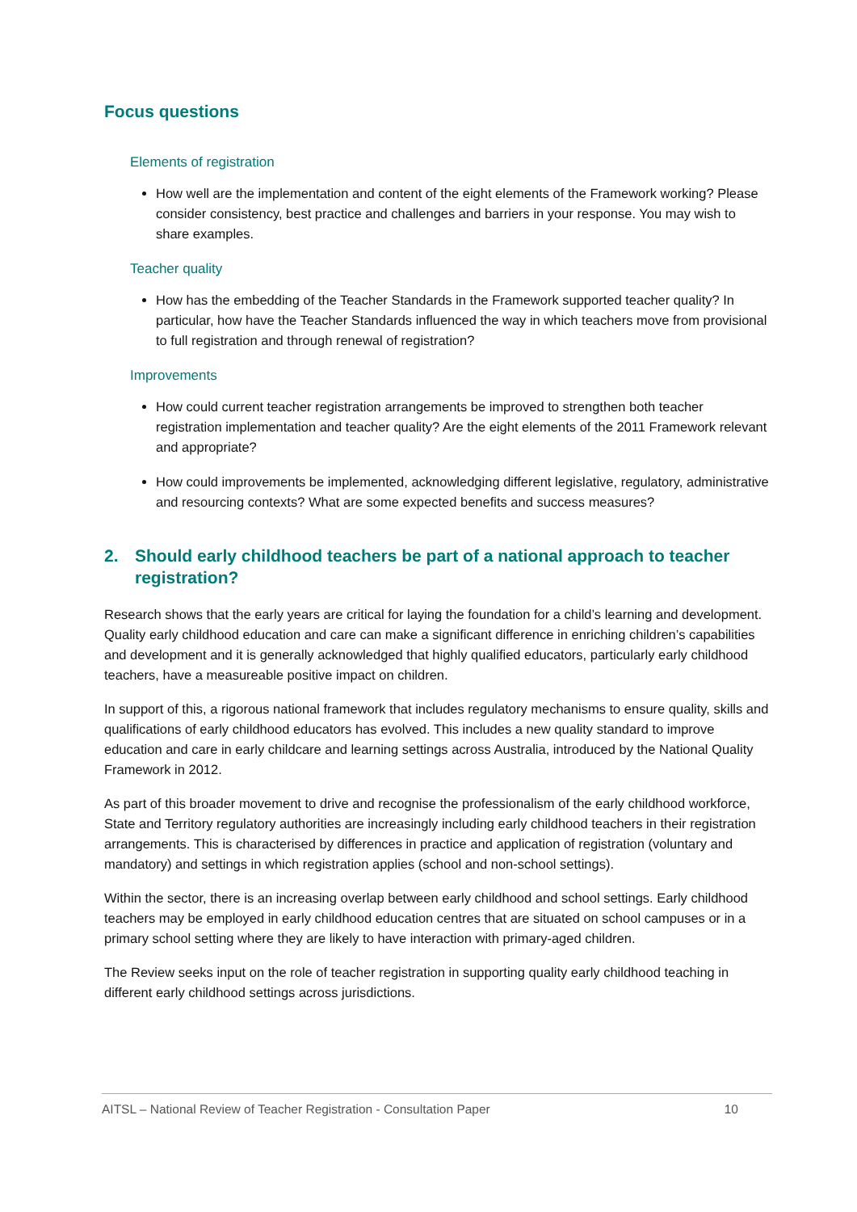Focus questions
Elements of registration
How well are the implementation and content of the eight elements of the Framework working? Please consider consistency, best practice and challenges and barriers in your response. You may wish to share examples.
Teacher quality
How has the embedding of the Teacher Standards in the Framework supported teacher quality? In particular, how have the Teacher Standards influenced the way in which teachers move from provisional to full registration and through renewal of registration?
Improvements
How could current teacher registration arrangements be improved to strengthen both teacher registration implementation and teacher quality? Are the eight elements of the 2011 Framework relevant and appropriate?
How could improvements be implemented, acknowledging different legislative, regulatory, administrative and resourcing contexts? What are some expected benefits and success measures?
2. Should early childhood teachers be part of a national approach to teacher registration?
Research shows that the early years are critical for laying the foundation for a child’s learning and development. Quality early childhood education and care can make a significant difference in enriching children’s capabilities and development and it is generally acknowledged that highly qualified educators, particularly early childhood teachers, have a measureable positive impact on children.
In support of this, a rigorous national framework that includes regulatory mechanisms to ensure quality, skills and qualifications of early childhood educators has evolved. This includes a new quality standard to improve education and care in early childcare and learning settings across Australia, introduced by the National Quality Framework in 2012.
As part of this broader movement to drive and recognise the professionalism of the early childhood workforce, State and Territory regulatory authorities are increasingly including early childhood teachers in their registration arrangements. This is characterised by differences in practice and application of registration (voluntary and mandatory) and settings in which registration applies (school and non-school settings).
Within the sector, there is an increasing overlap between early childhood and school settings. Early childhood teachers may be employed in early childhood education centres that are situated on school campuses or in a primary school setting where they are likely to have interaction with primary-aged children.
The Review seeks input on the role of teacher registration in supporting quality early childhood teaching in different early childhood settings across jurisdictions.
AITSL – National Review of Teacher Registration - Consultation Paper 10